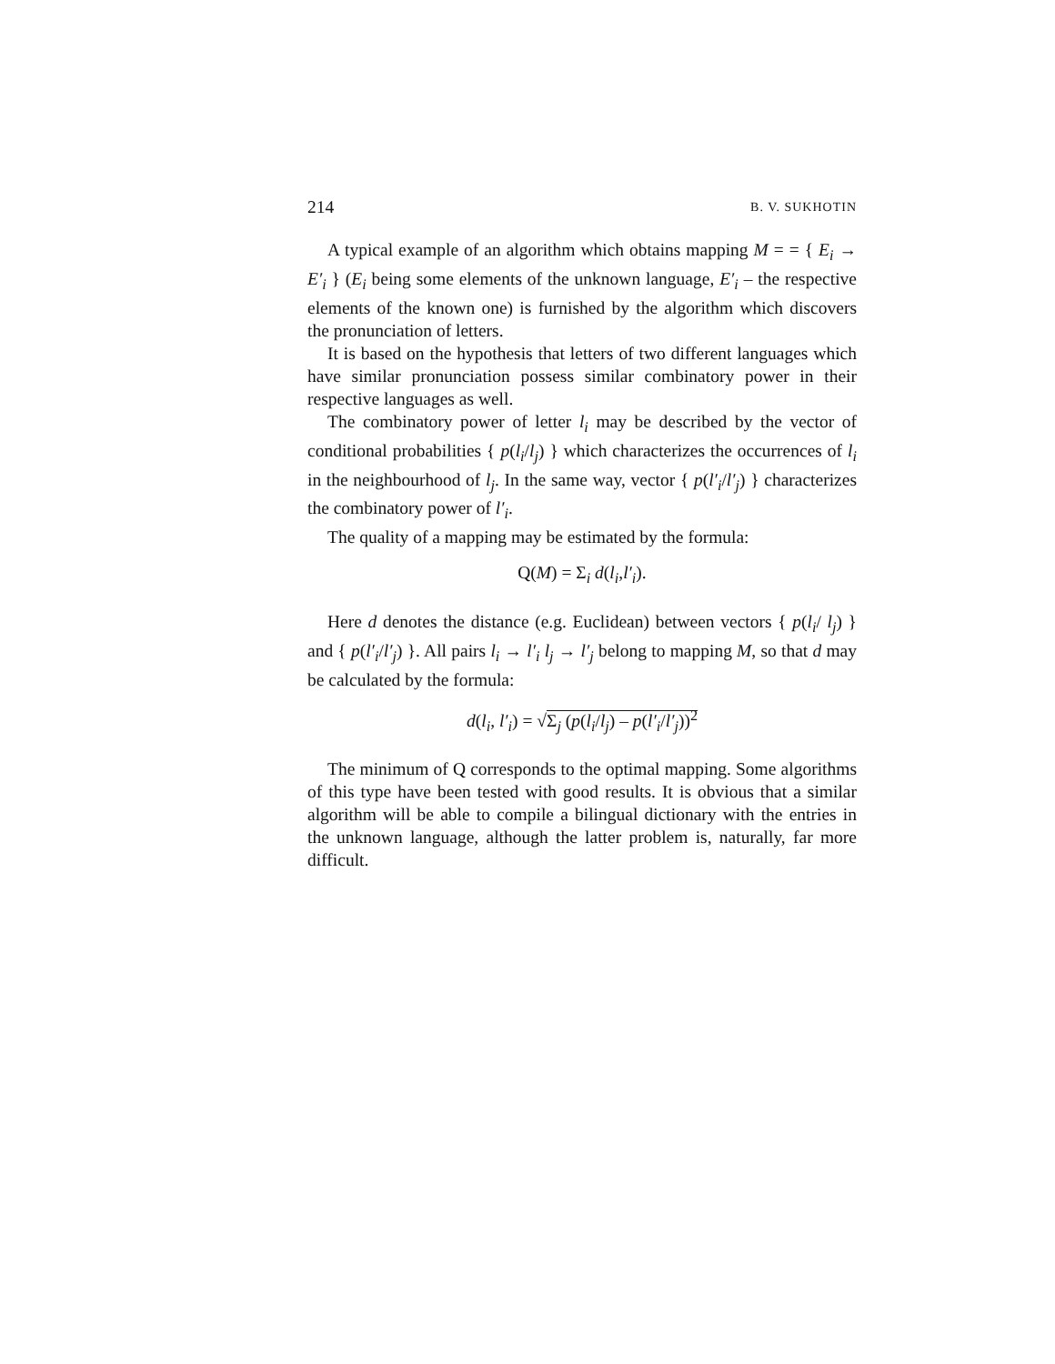214 B. V. SUKHOTIN
A typical example of an algorithm which obtains mapping M = = { E<sub>i</sub> → E′<sub>i</sub> } (E<sub>i</sub> being some elements of the unknown language, E′<sub>i</sub> – the respective elements of the known one) is furnished by the algorithm which discovers the pronunciation of letters.
It is based on the hypothesis that letters of two different languages which have similar pronunciation possess similar combinatory power in their respective languages as well.
The combinatory power of letter l<sub>i</sub> may be described by the vector of conditional probabilities { p(l<sub>i</sub>/l<sub>j</sub>) } which characterizes the occurrences of l<sub>i</sub> in the neighbourhood of l<sub>j</sub>. In the same way, vector { p(l′<sub>i</sub>/l′<sub>j</sub>) } characterizes the combinatory power of l′<sub>i</sub>.
The quality of a mapping may be estimated by the formula:
Q(M) = Σ<sub>i</sub> d(l<sub>i</sub>,l′<sub>i</sub>).
Here d denotes the distance (e.g. Euclidean) between vectors { p(l<sub>i</sub>/ l<sub>j</sub>) } and { p(l′<sub>i</sub>/l′<sub>j</sub>) }. All pairs l<sub>i</sub> → l′<sub>i</sub> l<sub>j</sub> → l′<sub>j</sub> belong to mapping M, so that d may be calculated by the formula:
d(l<sub>i</sub>, l′<sub>i</sub>) = √Σ<sub>j</sub> (p(l<sub>i</sub>/l<sub>j</sub>) – p(l′<sub>i</sub>/l′<sub>j</sub>))<sup>2</sup>
The minimum of Q corresponds to the optimal mapping. Some algorithms of this type have been tested with good results. It is obvious that a similar algorithm will be able to compile a bilingual dictionary with the entries in the unknown language, although the latter problem is, naturally, far more difficult.